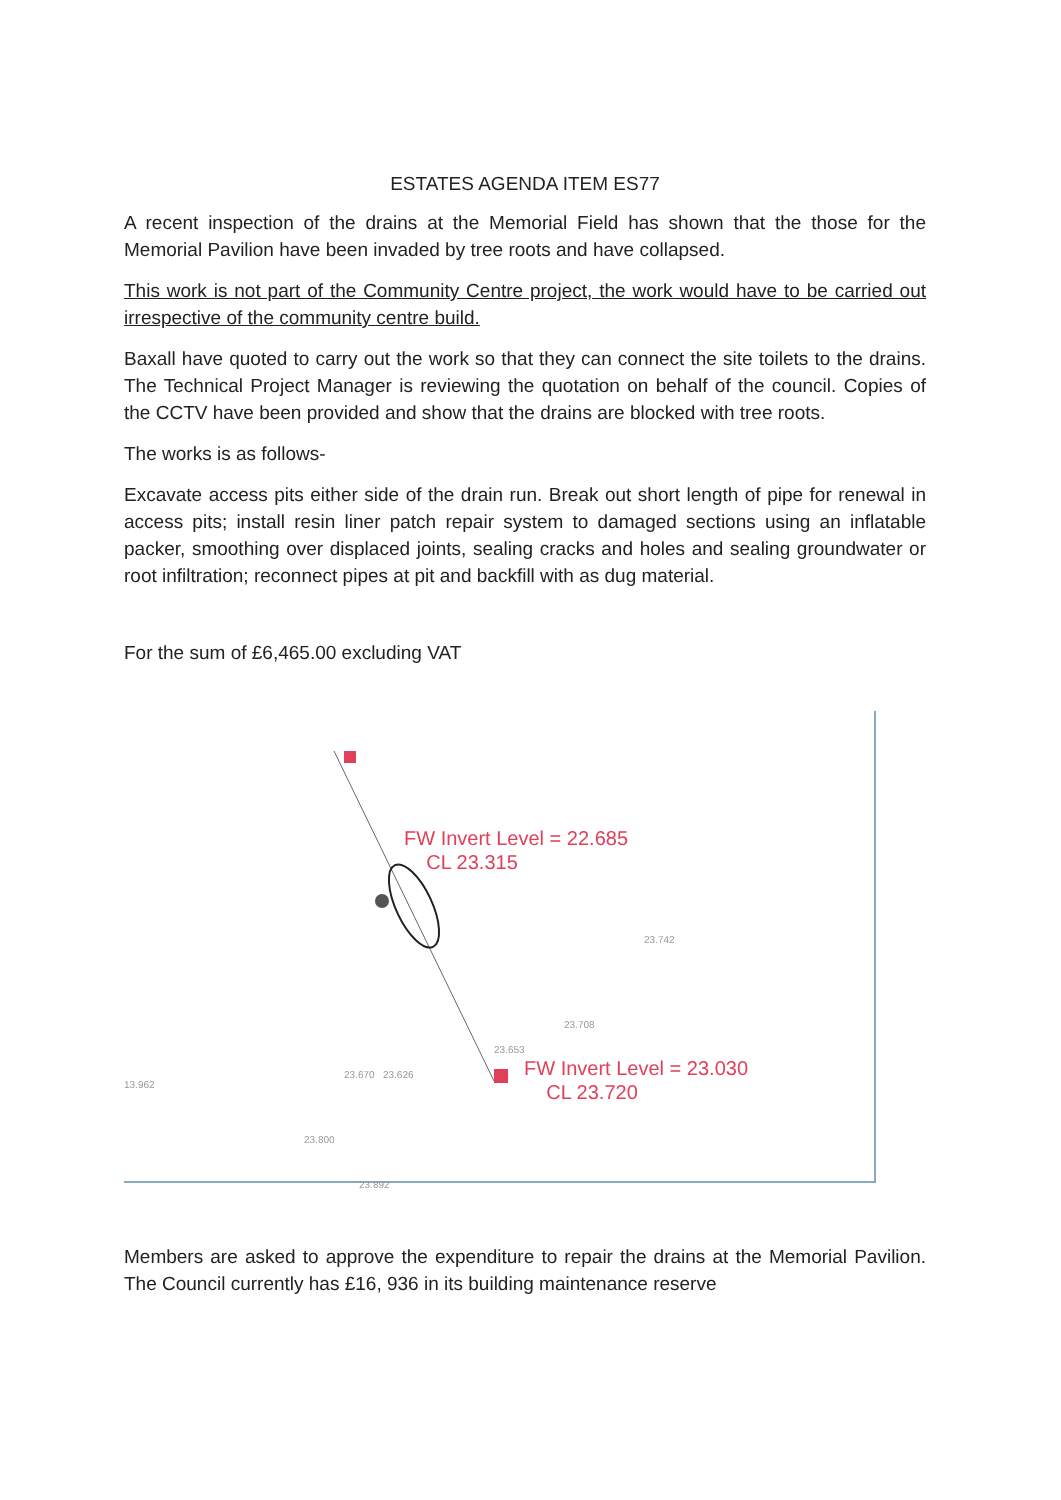ESTATES AGENDA ITEM ES77
A recent inspection of the drains at the Memorial Field has shown that the those for the Memorial Pavilion have been invaded by tree roots and have collapsed.
This work is not part of the Community Centre project, the work would have to be carried out irrespective of the community centre build.
Baxall have quoted to carry out the work so that they can connect the site toilets to the drains. The Technical Project Manager is reviewing the quotation on behalf of the council. Copies of the CCTV have been provided and show that the drains are blocked with tree roots.
The works is as follows-
Excavate access pits either side of the drain run. Break out short length of pipe for renewal in access pits; install resin liner patch repair system to damaged sections using an inflatable packer, smoothing over displaced joints, sealing cracks and holes and sealing groundwater or root infiltration; reconnect pipes at pit and backfill with as dug material.
For the sum of £6,465.00 excluding VAT
FW Invert Level = 22.685
CL 23.315
FW Invert Level = 23.030
CL 23.720
23.670 23.626
23.800
23.892
13.962
23.742
23.708
23.653
Members are asked to approve the expenditure to repair the drains at the Memorial Pavilion. The Council currently has £16, 936 in its building maintenance reserve